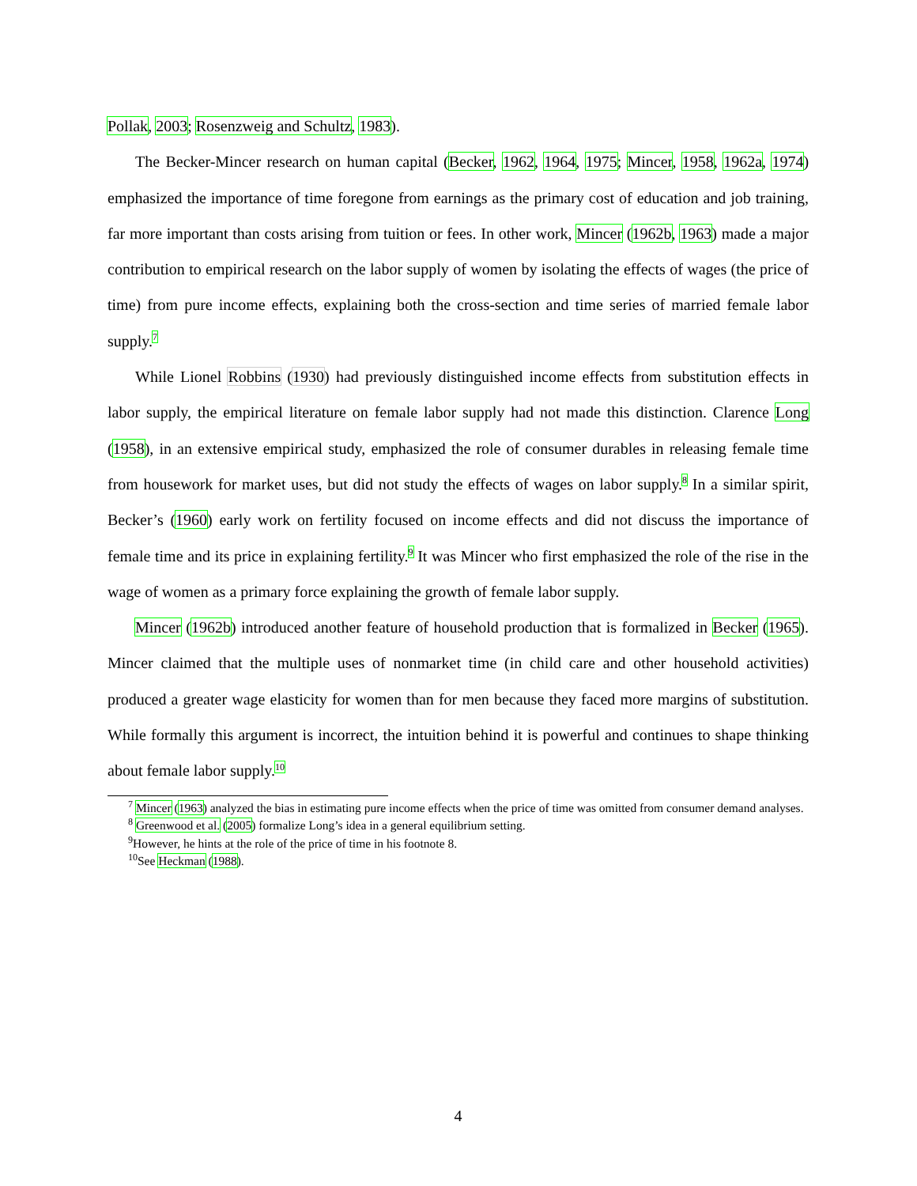Pollak, 2003; Rosenzweig and Schultz, 1983).
The Becker-Mincer research on human capital (Becker, 1962, 1964, 1975; Mincer, 1958, 1962a, 1974) emphasized the importance of time foregone from earnings as the primary cost of education and job training, far more important than costs arising from tuition or fees. In other work, Mincer (1962b, 1963) made a major contribution to empirical research on the labor supply of women by isolating the effects of wages (the price of time) from pure income effects, explaining both the cross-section and time series of married female labor supply.<sup>7</sup>
While Lionel Robbins (1930) had previously distinguished income effects from substitution effects in labor supply, the empirical literature on female labor supply had not made this distinction. Clarence Long (1958), in an extensive empirical study, emphasized the role of consumer durables in releasing female time from housework for market uses, but did not study the effects of wages on labor supply.<sup>8</sup> In a similar spirit, Becker’s (1960) early work on fertility focused on income effects and did not discuss the importance of female time and its price in explaining fertility.<sup>9</sup> It was Mincer who first emphasized the role of the rise in the wage of women as a primary force explaining the growth of female labor supply.
Mincer (1962b) introduced another feature of household production that is formalized in Becker (1965). Mincer claimed that the multiple uses of nonmarket time (in child care and other household activities) produced a greater wage elasticity for women than for men because they faced more margins of substitution. While formally this argument is incorrect, the intuition behind it is powerful and continues to shape thinking about female labor supply.<sup>10</sup>
<sup>7</sup> Mincer (1963) analyzed the bias in estimating pure income effects when the price of time was omitted from consumer demand analyses.
<sup>8</sup> Greenwood et al. (2005) formalize Long’s idea in a general equilibrium setting.
<sup>9</sup> However, he hints at the role of the price of time in his footnote 8.
<sup>10</sup> See Heckman (1988).
4